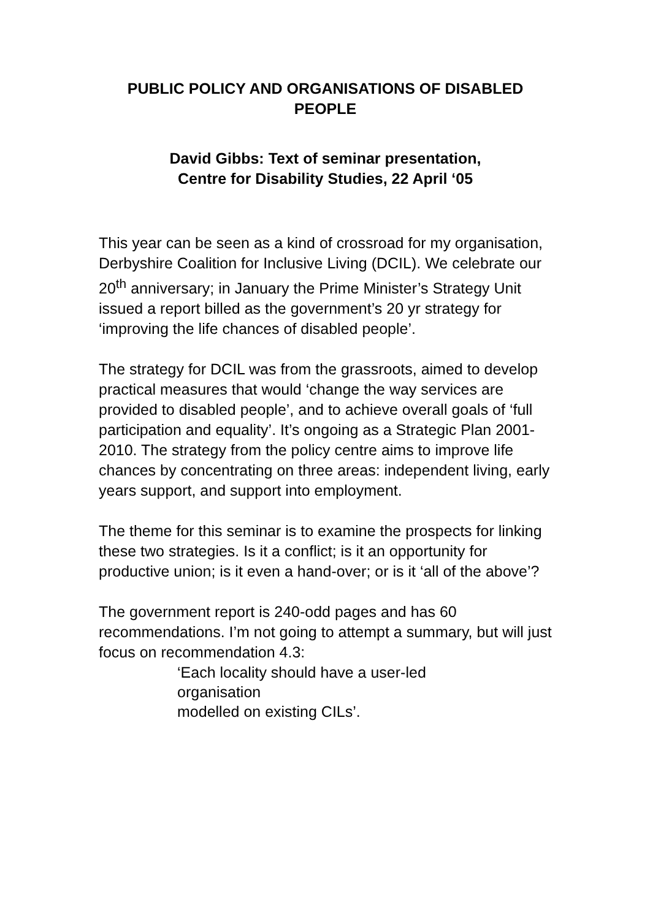PUBLIC POLICY AND ORGANISATIONS OF DISABLED PEOPLE
David Gibbs: Text of seminar presentation,
Centre for Disability Studies, 22 April ‘05
This year can be seen as a kind of crossroad for my organisation, Derbyshire Coalition for Inclusive Living (DCIL). We celebrate our 20<sup>th</sup> anniversary; in January the Prime Minister’s Strategy Unit issued a report billed as the government’s 20 yr strategy for ‘improving the life chances of disabled people’.
The strategy for DCIL was from the grassroots, aimed to develop practical measures that would ‘change the way services are provided to disabled people’, and to achieve overall goals of ‘full participation and equality’. It’s ongoing as a Strategic Plan 2001-2010. The strategy from the policy centre aims to improve life chances by concentrating on three areas: independent living, early years support, and support into employment.
The theme for this seminar is to examine the prospects for linking these two strategies. Is it a conflict; is it an opportunity for productive union; is it even a hand-over; or is it ‘all of the above’?
The government report is 240-odd pages and has 60 recommendations. I’m not going to attempt a summary, but will just focus on recommendation 4.3:
‘Each locality should have a user-led
organisation
modelled on existing CILs’.